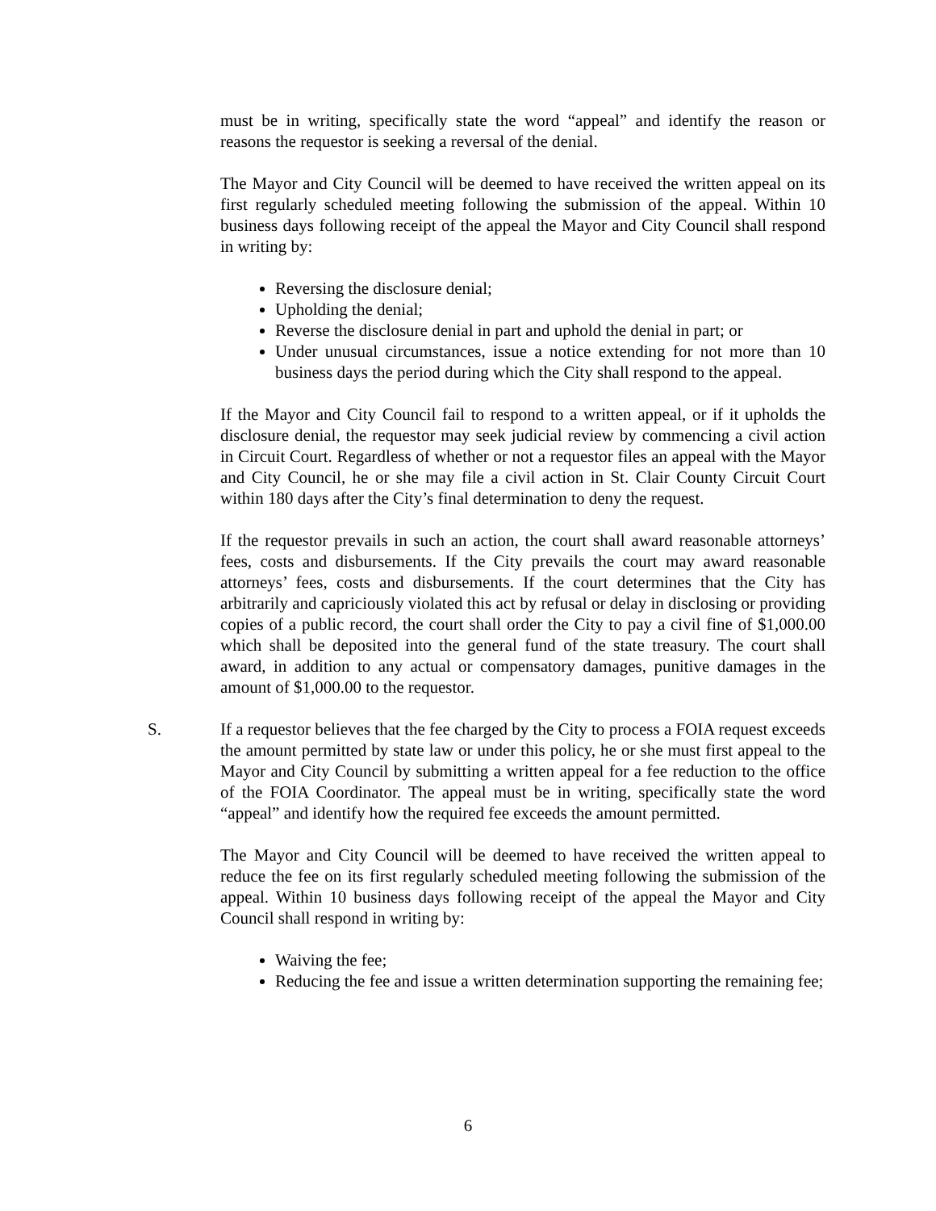must be in writing, specifically state the word “appeal” and identify the reason or reasons the requestor is seeking a reversal of the denial.
The Mayor and City Council will be deemed to have received the written appeal on its first regularly scheduled meeting following the submission of the appeal. Within 10 business days following receipt of the appeal the Mayor and City Council shall respond in writing by:
Reversing the disclosure denial;
Upholding the denial;
Reverse the disclosure denial in part and uphold the denial in part; or
Under unusual circumstances, issue a notice extending for not more than 10 business days the period during which the City shall respond to the appeal.
If the Mayor and City Council fail to respond to a written appeal, or if it upholds the disclosure denial, the requestor may seek judicial review by commencing a civil action in Circuit Court. Regardless of whether or not a requestor files an appeal with the Mayor and City Council, he or she may file a civil action in St. Clair County Circuit Court within 180 days after the City’s final determination to deny the request.
If the requestor prevails in such an action, the court shall award reasonable attorneys’ fees, costs and disbursements. If the City prevails the court may award reasonable attorneys’ fees, costs and disbursements. If the court determines that the City has arbitrarily and capriciously violated this act by refusal or delay in disclosing or providing copies of a public record, the court shall order the City to pay a civil fine of $1,000.00 which shall be deposited into the general fund of the state treasury. The court shall award, in addition to any actual or compensatory damages, punitive damages in the amount of $1,000.00 to the requestor.
S. If a requestor believes that the fee charged by the City to process a FOIA request exceeds the amount permitted by state law or under this policy, he or she must first appeal to the Mayor and City Council by submitting a written appeal for a fee reduction to the office of the FOIA Coordinator. The appeal must be in writing, specifically state the word “appeal” and identify how the required fee exceeds the amount permitted.
The Mayor and City Council will be deemed to have received the written appeal to reduce the fee on its first regularly scheduled meeting following the submission of the appeal. Within 10 business days following receipt of the appeal the Mayor and City Council shall respond in writing by:
Waiving the fee;
Reducing the fee and issue a written determination supporting the remaining fee;
6